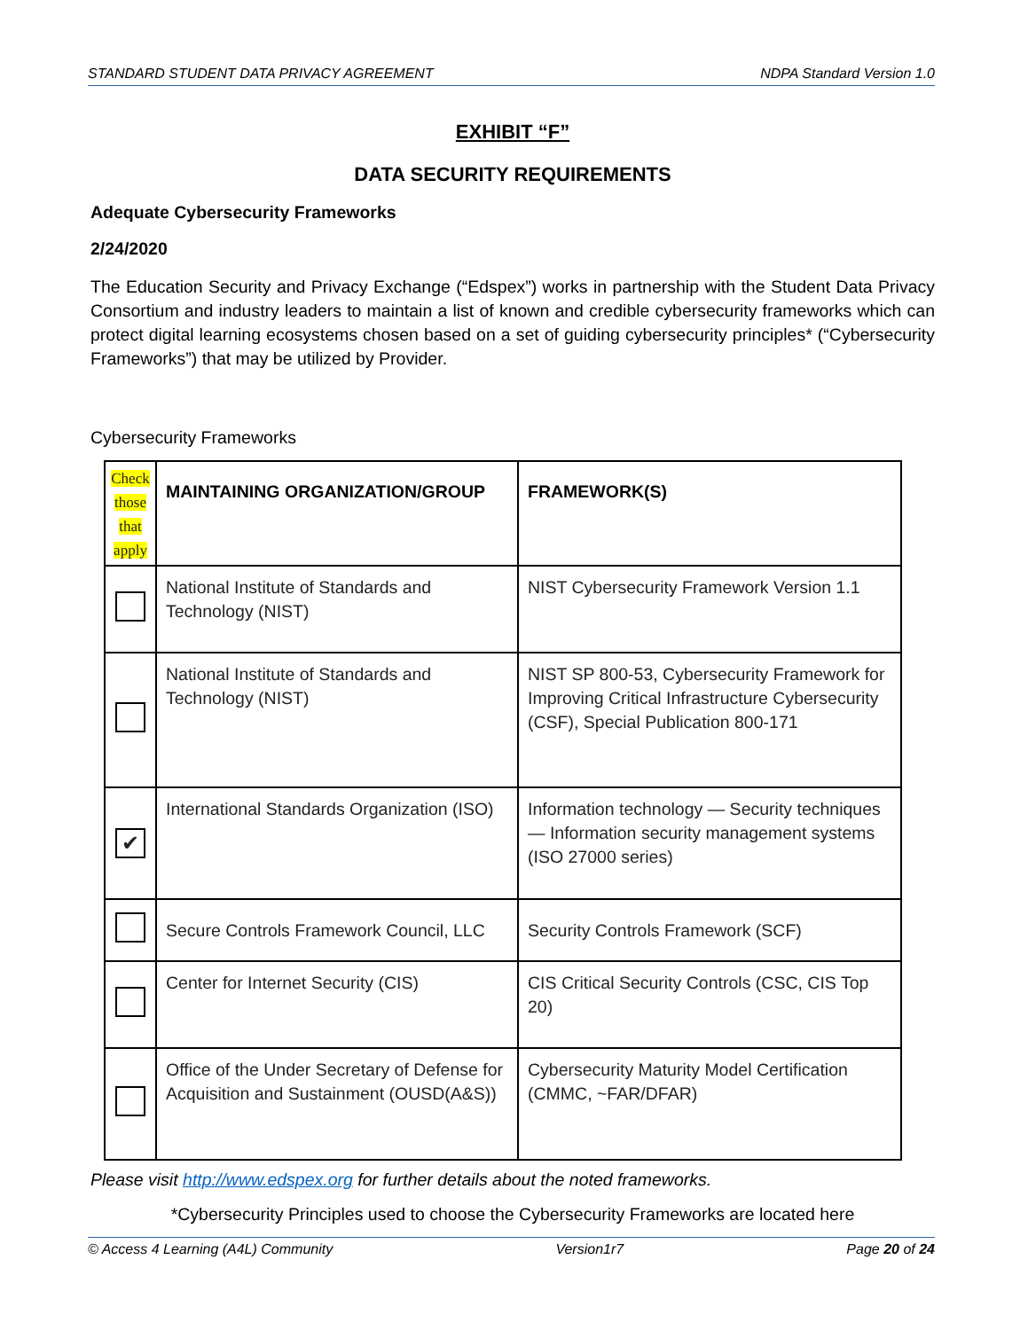STANDARD STUDENT DATA PRIVACY AGREEMENT NDPA Standard Version 1.0
EXHIBIT “F”
DATA SECURITY REQUIREMENTS
Adequate Cybersecurity Frameworks
2/24/2020
The Education Security and Privacy Exchange (“Edspex”) works in partnership with the Student Data Privacy Consortium and industry leaders to maintain a list of known and credible cybersecurity frameworks which can protect digital learning ecosystems chosen based on a set of guiding cybersecurity principles* (“Cybersecurity Frameworks”) that may be utilized by Provider.
Cybersecurity Frameworks
| Check those that apply | MAINTAINING ORGANIZATION/GROUP | FRAMEWORK(S) |
| | National Institute of Standards and Technology (NIST) | NIST Cybersecurity Framework Version 1.1 |
| | National Institute of Standards and Technology (NIST) | NIST SP 800-53, Cybersecurity Framework for Improving Critical Infrastructure Cybersecurity (CSF), Special Publication 800-171 |
| ✔ | International Standards Organization (ISO) | Information technology — Security techniques — Information security management systems (ISO 27000 series) |
| | Secure Controls Framework Council, LLC | Security Controls Framework (SCF) |
| | Center for Internet Security (CIS) | CIS Critical Security Controls (CSC, CIS Top 20) |
| | Office of the Under Secretary of Defense for Acquisition and Sustainment (OUSD(A&S)) | Cybersecurity Maturity Model Certification (CMMC, ~FAR/DFAR) |
Please visit http://www.edspex.org for further details about the noted frameworks.
*Cybersecurity Principles used to choose the Cybersecurity Frameworks are located here
© Access 4 Learning (A4L) Community Version1r7 Page 20 of 24